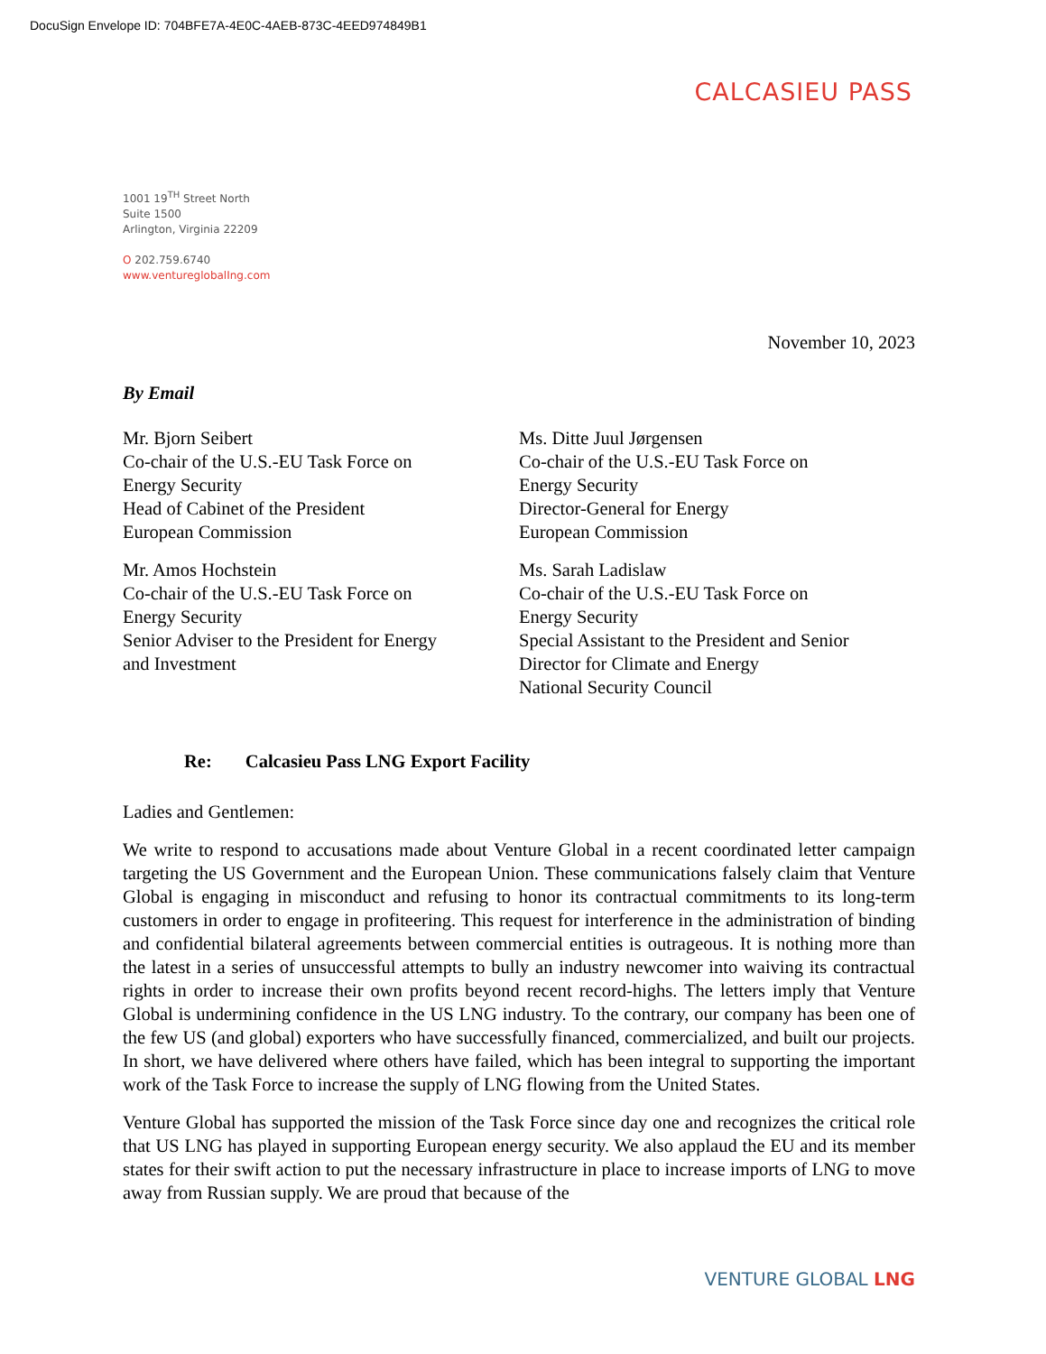DocuSign Envelope ID: 704BFE7A-4E0C-4AEB-873C-4EED974849B1
CALCASIEU PASS
1001 19<sup>TH</sup> Street North
Suite 1500
Arlington, Virginia 22209
O 202.759.6740
www.ventureglobalIng.com
November 10, 2023
By Email
Mr. Bjorn Seibert
Co-chair of the U.S.-EU Task Force on
Energy Security
Head of Cabinet of the President
European Commission
Mr. Amos Hochstein
Co-chair of the U.S.-EU Task Force on
Energy Security
Senior Adviser to the President for Energy
and Investment
Ms. Ditte Juul Jørgensen
Co-chair of the U.S.-EU Task Force on
Energy Security
Director-General for Energy
European Commission
Ms. Sarah Ladislaw
Co-chair of the U.S.-EU Task Force on
Energy Security
Special Assistant to the President and Senior
Director for Climate and Energy
National Security Council
Re: Calcasieu Pass LNG Export Facility
Ladies and Gentlemen:
We write to respond to accusations made about Venture Global in a recent coordinated letter campaign targeting the US Government and the European Union. These communications falsely claim that Venture Global is engaging in misconduct and refusing to honor its contractual commitments to its long-term customers in order to engage in profiteering. This request for interference in the administration of binding and confidential bilateral agreements between commercial entities is outrageous. It is nothing more than the latest in a series of unsuccessful attempts to bully an industry newcomer into waiving its contractual rights in order to increase their own profits beyond recent record-highs. The letters imply that Venture Global is undermining confidence in the US LNG industry. To the contrary, our company has been one of the few US (and global) exporters who have successfully financed, commercialized, and built our projects. In short, we have delivered where others have failed, which has been integral to supporting the important work of the Task Force to increase the supply of LNG flowing from the United States.
Venture Global has supported the mission of the Task Force since day one and recognizes the critical role that US LNG has played in supporting European energy security. We also applaud the EU and its member states for their swift action to put the necessary infrastructure in place to increase imports of LNG to move away from Russian supply. We are proud that because of the
VENTURE GLOBAL LNG